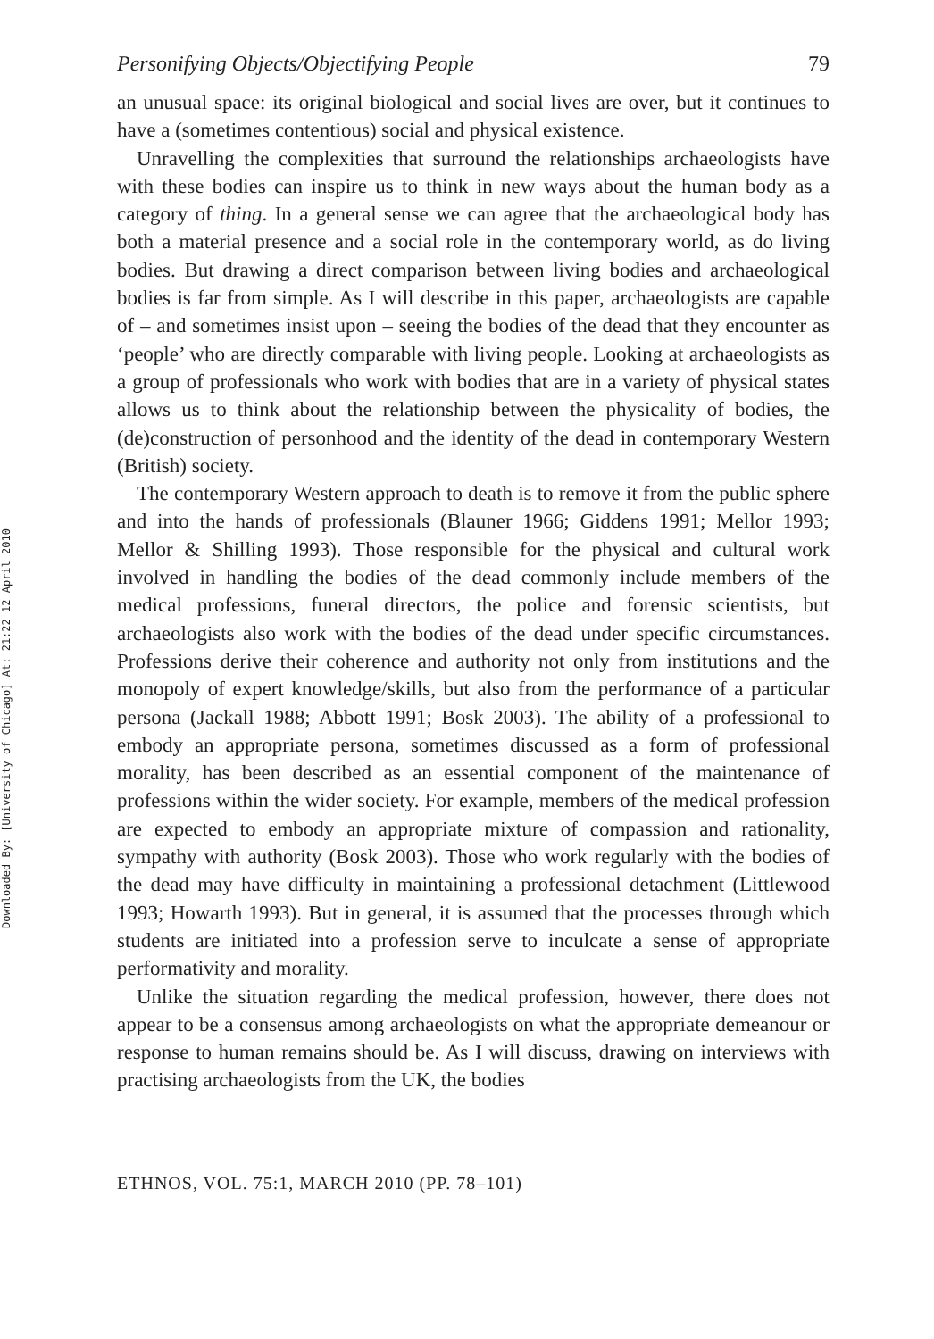Downloaded By: [University of Chicago] At: 21:22 12 April 2010
Personifying Objects/Objectifying People 79
an unusual space: its original biological and social lives are over, but it continues to have a (sometimes contentious) social and physical existence.
Unravelling the complexities that surround the relationships archaeologists have with these bodies can inspire us to think in new ways about the human body as a category of thing. In a general sense we can agree that the archaeological body has both a material presence and a social role in the contemporary world, as do living bodies. But drawing a direct comparison between living bodies and archaeological bodies is far from simple. As I will describe in this paper, archaeologists are capable of – and sometimes insist upon – seeing the bodies of the dead that they encounter as ‘people’ who are directly comparable with living people. Looking at archaeologists as a group of professionals who work with bodies that are in a variety of physical states allows us to think about the relationship between the physicality of bodies, the (de)construction of personhood and the identity of the dead in contemporary Western (British) society.
The contemporary Western approach to death is to remove it from the public sphere and into the hands of professionals (Blauner 1966; Giddens 1991; Mellor 1993; Mellor & Shilling 1993). Those responsible for the physical and cultural work involved in handling the bodies of the dead commonly include members of the medical professions, funeral directors, the police and forensic scientists, but archaeologists also work with the bodies of the dead under specific circumstances. Professions derive their coherence and authority not only from institutions and the monopoly of expert knowledge/skills, but also from the performance of a particular persona (Jackall 1988; Abbott 1991; Bosk 2003). The ability of a professional to embody an appropriate persona, sometimes discussed as a form of professional morality, has been described as an essential component of the maintenance of professions within the wider society. For example, members of the medical profession are expected to embody an appropriate mixture of compassion and rationality, sympathy with authority (Bosk 2003). Those who work regularly with the bodies of the dead may have difficulty in maintaining a professional detachment (Littlewood 1993; Howarth 1993). But in general, it is assumed that the processes through which students are initiated into a profession serve to inculcate a sense of appropriate performativity and morality.
Unlike the situation regarding the medical profession, however, there does not appear to be a consensus among archaeologists on what the appropriate demeanour or response to human remains should be. As I will discuss, drawing on interviews with practising archaeologists from the UK, the bodies
ETHNOS, VOL. 75:1, MARCH 2010 (PP. 78–101)